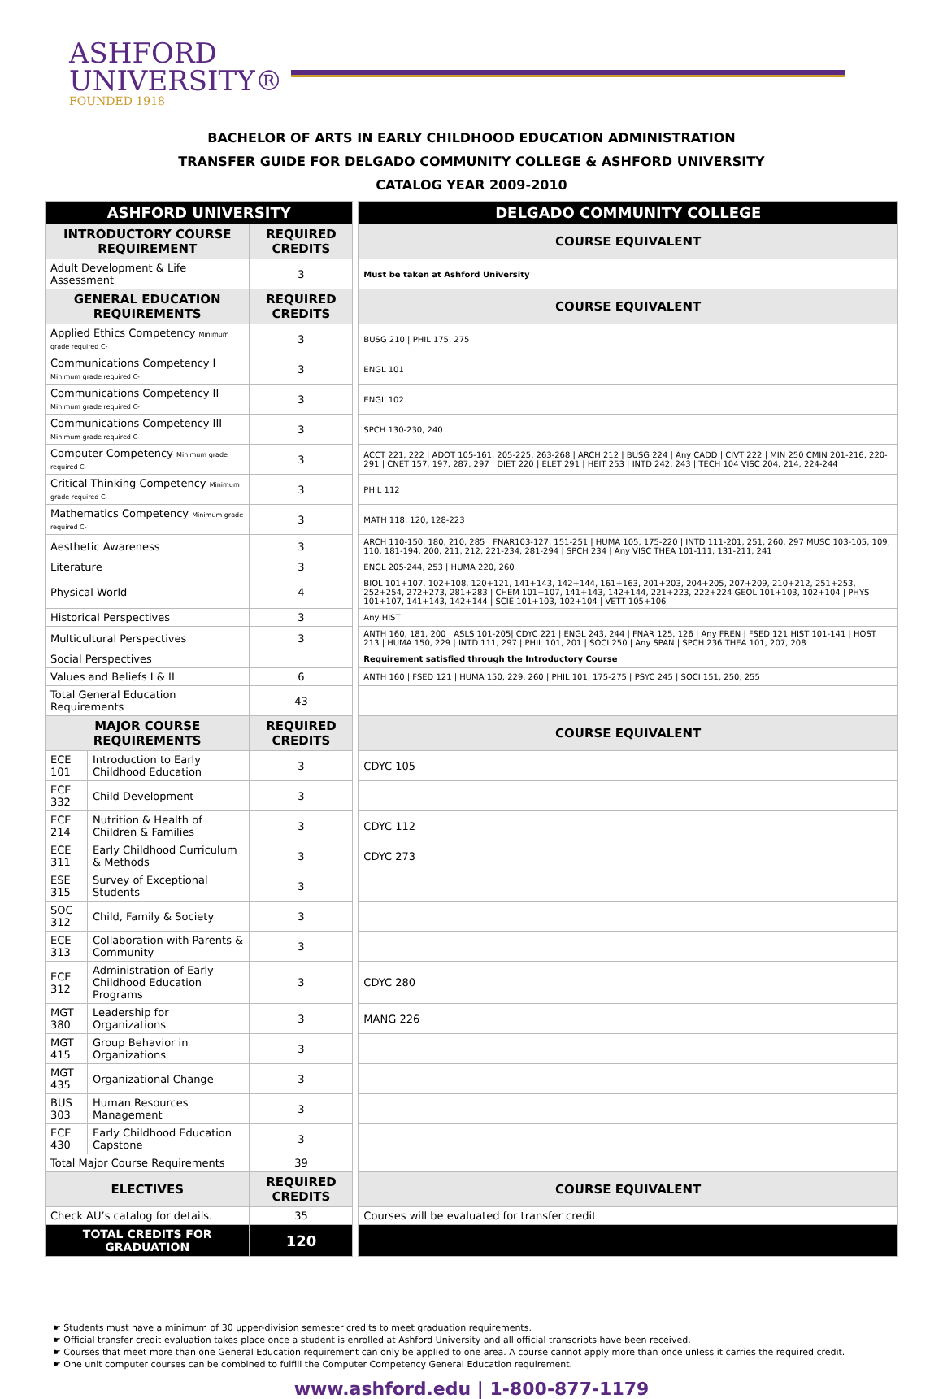ASHFORD
UNIVERSITY®
FOUNDED 1918
BACHELOR OF ARTS IN EARLY CHILDHOOD EDUCATION ADMINISTRATION
TRANSFER GUIDE FOR DELGADO COMMUNITY COLLEGE & ASHFORD UNIVERSITY
CATALOG YEAR 2009-2010
| ASHFORD UNIVERSITY | | | | DELGADO COMMUNITY COLLEGE |
| INTRODUCTORY COURSE REQUIREMENT | | REQUIRED CREDITS | | COURSE EQUIVALENT |
| Adult Development & Life Assessment | | 3 | | Must be taken at Ashford University |
| GENERAL EDUCATION REQUIREMENTS | | REQUIRED CREDITS | | COURSE EQUIVALENT |
| Applied Ethics Competency Minimum grade required C- | | 3 | | BUSG 210 / PHIL 175, 275 |
| Communications Competency I Minimum grade required C- | | 3 | | ENGL 101 |
| Communications Competency II Minimum grade required C- | | 3 | | ENGL 102 |
| Communications Competency III Minimum grade required C- | | 3 | | SPCH 130-230, 240 |
| Computer Competency Minimum grade required C- | | 3 | | ACCT 221, 222 / ADOT 105-161, 205-225, 263-268 / ARCH 212 / BUSG 224 / Any CADD / CIVT 222 / MIN 250 CMIN 201-216, 220-291 / CNET 157, 197, 287, 297 / DIET 220 / ELET 291 / HEIT 253 / INTD 242, 243 / TECH 104 VISC 204, 214, 224-244 |
| Critical Thinking Competency Minimum grade required C- | | 3 | | PHIL 112 |
| Mathematics Competency Minimum grade required C- | | 3 | | MATH 118, 120, 128-223 |
| Aesthetic Awareness | | 3 | | ARCH 110-150, 180, 210, 285 / FNAR103-127, 151-251 / HUMA 105, 175-220 / INTD 111-201, 251, 260, 297 MUSC 103-105, 109, 110, 181-194, 200, 211, 212, 221-234, 281-294 / SPCH 234 / Any VISC THEA 101-111, 131-211, 241 |
| Literature | | 3 | | ENGL 205-244, 253 / HUMA 220, 260 |
| Physical World | | 4 | | BIOL 101+107, 102+108, 120+121, 141+143, 142+144, 161+163, 201+203, 204+205, 207+209, 210+212, 251+253, 252+254, 272+273, 281+283 / CHEM 101+107, 141+143, 142+144, 221+223, 222+224 GEOL 101+103, 102+104 / PHYS 101+107, 141+143, 142+144 / SCIE 101+103, 102+104 / VETT 105+106 |
| Historical Perspectives | | 3 | | Any HIST |
| Multicultural Perspectives | | 3 | | ANTH 160, 181, 200 / ASLS 101-205/ CDYC 221 / ENGL 243, 244 / FNAR 125, 126 / Any FREN / FSED 121 HIST 101-141 / HOST 213 / HUMA 150, 229 / INTD 111, 297 / PHIL 101, 201 / SOCI 250 / Any SPAN / SPCH 236 THEA 101, 207, 208 |
| Social Perspectives | | | | Requirement satisfied through the Introductory Course |
| Values and Beliefs I & II | | 6 | | ANTH 160 / FSED 121 / HUMA 150, 229, 260 / PHIL 101, 175-275 / PSYC 245 / SOCI 151, 250, 255 |
| Total General Education Requirements | | 43 | | |
| MAJOR COURSE REQUIREMENTS | | REQUIRED CREDITS | | COURSE EQUIVALENT |
| ECE 101 | Introduction to Early Childhood Education | 3 | | CDYC 105 |
| ECE 332 | Child Development | 3 | | |
| ECE 214 | Nutrition & Health of Children & Families | 3 | | CDYC 112 |
| ECE 311 | Early Childhood Curriculum & Methods | 3 | | CDYC 273 |
| ESE 315 | Survey of Exceptional Students | 3 | | |
| SOC 312 | Child, Family & Society | 3 | | |
| ECE 313 | Collaboration with Parents & Community | 3 | | |
| ECE 312 | Administration of Early Childhood Education Programs | 3 | | CDYC 280 |
| MGT 380 | Leadership for Organizations | 3 | | MANG 226 |
| MGT 415 | Group Behavior in Organizations | 3 | | |
| MGT 435 | Organizational Change | 3 | | |
| BUS 303 | Human Resources Management | 3 | | |
| ECE 430 | Early Childhood Education Capstone | 3 | | |
| Total Major Course Requirements | | 39 | | |
| ELECTIVES | | REQUIRED CREDITS | | COURSE EQUIVALENT |
| Check AU’s catalog for details. | | 35 | | Courses will be evaluated for transfer credit |
| TOTAL CREDITS FOR GRADUATION | | 120 | | |
☛ Students must have a minimum of 30 upper-division semester credits to meet graduation requirements.
☛ Official transfer credit evaluation takes place once a student is enrolled at Ashford University and all official transcripts have been received.
☛ Courses that meet more than one General Education requirement can only be applied to one area. A course cannot apply more than once unless it carries the required credit.
☛ One unit computer courses can be combined to fulfill the Computer Competency General Education requirement.
www.ashford.edu | 1-800-877-1179